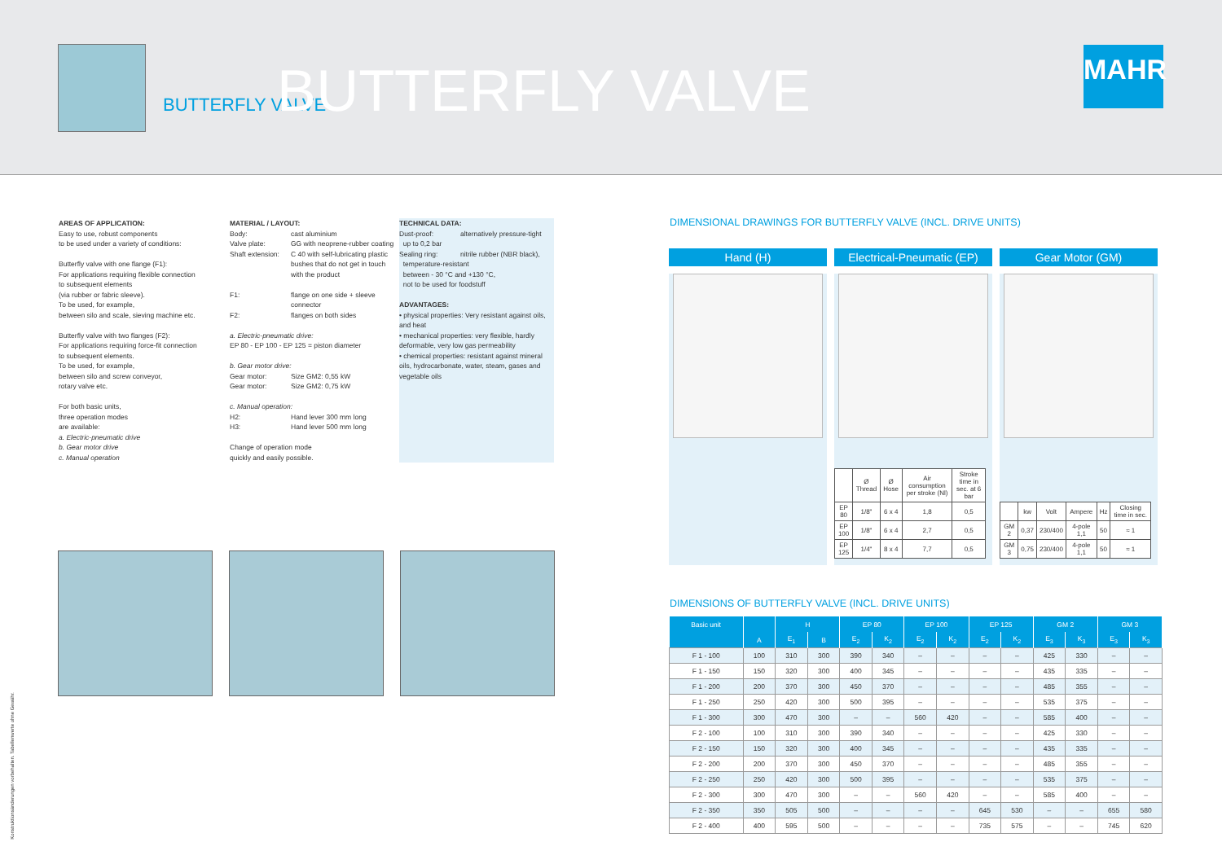BUTTERFLY VALVE BUTTERFLY VALVE
MAHR
AREAS OF APPLICATION:
Easy to use, robust components
to be used under a variety of conditions:
Butterfly valve with one flange (F1):
For applications requiring flexible connection
to subsequent elements
(via rubber or fabric sleeve).
To be used, for example,
between silo and scale, sieving machine etc.
Butterfly valve with two flanges (F2):
For applications requiring force-fit connection
to subsequent elements.
To be used, for example,
between silo and screw conveyor,
rotary valve etc.
For both basic units,
three operation modes
are available:
a. Electric-pneumatic drive
b. Gear motor drive
c. Manual operation
MATERIAL / LAYOUT:
Body: cast aluminium
Valve plate: GG with neoprene-rubber coating
Shaft extension: C 40 with self-lubricating plastic bushes that do not get in touch with the product
F1: flange on one side + sleeve connector
F2: flanges on both sides
a. Electric-pneumatic drive:
EP 80 - EP 100 - EP 125 = piston diameter
b. Gear motor drive:
Gear motor: Size GM2: 0,55 kW
Gear motor: Size GM2: 0,75 kW
c. Manual operation:
H2: Hand lever 300 mm long
H3: Hand lever 500 mm long
Change of operation mode
quickly and easily possible.
TECHNICAL DATA:
Dust-proof: alternatively pressure-tight
up to 0,2 bar
Sealing ring: nitrile rubber (NBR black),
temperature-resistant
between - 30 °C and +130 °C,
not to be used for foodstuff
ADVANTAGES:
• physical properties: Very resistant against oils, and heat
• mechanical properties: very flexible, hardly deformable, very low gas permeability
• chemical properties: resistant against mineral oils, hydrocarbonate, water, steam, gases and vegetable oils
DIMENSIONAL DRAWINGS FOR BUTTERFLY VALVE (INCL. DRIVE UNITS)
Hand (H) Electrical-Pneumatic (EP)
| | Ø Thread | Ø Hose | Air consumption per stroke (Nl) | Stroke time in sec. at 6 bar |
| --- | --- | --- | --- | --- |
| EP 80 | 1/8" | 6 x 4 | 1,8 | 0,5 |
| EP 100 | 1/8" | 6 x 4 | 2,7 | 0,5 |
| EP 125 | 1/4" | 8 x 4 | 7,7 | 0,5 |
Gear Motor (GM)
| | kw | Volt | Ampere | Hz | Closing time in sec. |
| --- | --- | --- | --- | --- | --- |
| GM 2 | 0,37 | 230/400 | 4-pole 1,1 | 50 | ≈ 1 |
| GM 3 | 0,75 | 230/400 | 4-pole 1,1 | 50 | ≈ 1 |
DIMENSIONS OF BUTTERFLY VALVE (INCL. DRIVE UNITS)
| Basic unit | | H | | EP 80 | | EP 100 | | EP 125 | | GM 2 | | GM 3 | |
| --- | --- | --- | --- | --- | --- | --- | --- | --- | --- | --- | --- | --- | --- |
| | A | E<sub>1</sub> | B | E<sub>2</sub> | K<sub>2</sub> | E<sub>2</sub> | K<sub>2</sub> | E<sub>2</sub> | K<sub>2</sub> | E<sub>3</sub> | K<sub>3</sub> | E<sub>3</sub> | K<sub>3</sub> |
| F 1 - 100 | 100 | 310 | 300 | 390 | 340 | – | – | – | – | 425 | 330 | – | – |
| F 1 - 150 | 150 | 320 | 300 | 400 | 345 | – | – | – | – | 435 | 335 | – | – |
| F 1 - 200 | 200 | 370 | 300 | 450 | 370 | – | – | – | – | 485 | 355 | – | – |
| F 1 - 250 | 250 | 420 | 300 | 500 | 395 | – | – | – | – | 535 | 375 | – | – |
| F 1 - 300 | 300 | 470 | 300 | – | – | 560 | 420 | – | – | 585 | 400 | – | – |
| F 2 - 100 | 100 | 310 | 300 | 390 | 340 | – | – | – | – | 425 | 330 | – | – |
| F 2 - 150 | 150 | 320 | 300 | 400 | 345 | – | – | – | – | 435 | 335 | – | – |
| F 2 - 200 | 200 | 370 | 300 | 450 | 370 | – | – | – | – | 485 | 355 | – | – |
| F 2 - 250 | 250 | 420 | 300 | 500 | 395 | – | – | – | – | 535 | 375 | – | – |
| F 2 - 300 | 300 | 470 | 300 | – | – | 560 | 420 | – | – | 585 | 400 | – | – |
| F 2 - 350 | 350 | 505 | 500 | – | – | – | – | 645 | 530 | – | – | 655 | 580 |
| F 2 - 400 | 400 | 595 | 500 | – | – | – | – | 735 | 575 | – | – | 745 | 620 |
Konstruktionsänderungen vorbehalten. Tabellenwerte ohne Gewähr.